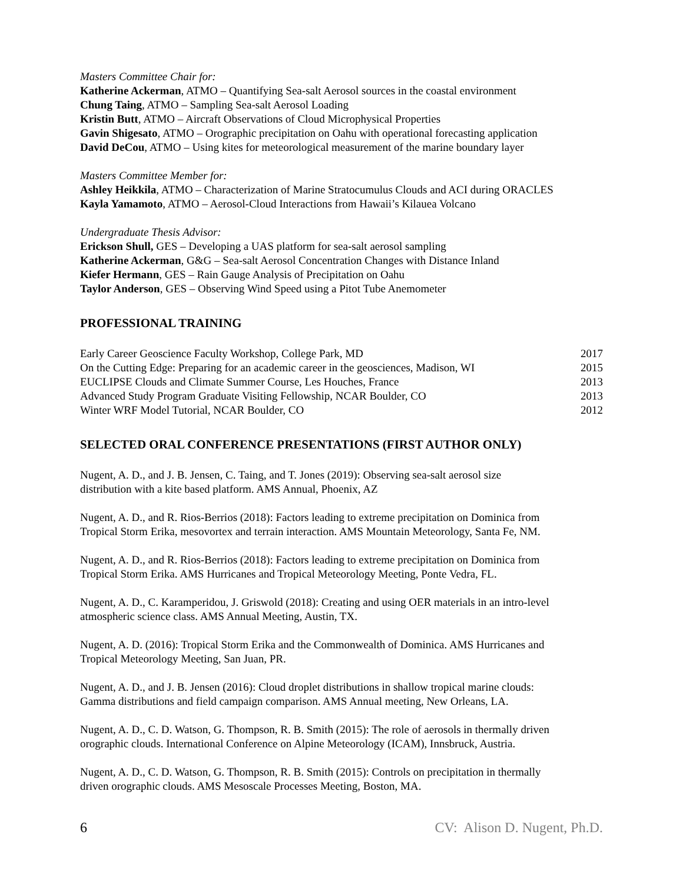Masters Committee Chair for:
Katherine Ackerman, ATMO – Quantifying Sea-salt Aerosol sources in the coastal environment
Chung Taing, ATMO – Sampling Sea-salt Aerosol Loading
Kristin Butt, ATMO – Aircraft Observations of Cloud Microphysical Properties
Gavin Shigesato, ATMO – Orographic precipitation on Oahu with operational forecasting application
David DeCou, ATMO – Using kites for meteorological measurement of the marine boundary layer
Masters Committee Member for:
Ashley Heikkila, ATMO – Characterization of Marine Stratocumulus Clouds and ACI during ORACLES
Kayla Yamamoto, ATMO – Aerosol-Cloud Interactions from Hawaii’s Kilauea Volcano
Undergraduate Thesis Advisor:
Erickson Shull, GES – Developing a UAS platform for sea-salt aerosol sampling
Katherine Ackerman, G&G – Sea-salt Aerosol Concentration Changes with Distance Inland
Kiefer Hermann, GES – Rain Gauge Analysis of Precipitation on Oahu
Taylor Anderson, GES – Observing Wind Speed using a Pitot Tube Anemometer
PROFESSIONAL TRAINING
Early Career Geoscience Faculty Workshop, College Park, MD 2017
On the Cutting Edge: Preparing for an academic career in the geosciences, Madison, WI 2015
EUCLIPSE Clouds and Climate Summer Course, Les Houches, France 2013
Advanced Study Program Graduate Visiting Fellowship, NCAR Boulder, CO 2013
Winter WRF Model Tutorial, NCAR Boulder, CO 2012
SELECTED ORAL CONFERENCE PRESENTATIONS (FIRST AUTHOR ONLY)
Nugent, A. D., and J. B. Jensen, C. Taing, and T. Jones (2019): Observing sea-salt aerosol size
distribution with a kite based platform. AMS Annual, Phoenix, AZ
Nugent, A. D., and R. Rios-Berrios (2018): Factors leading to extreme precipitation on Dominica from
Tropical Storm Erika, mesovortex and terrain interaction. AMS Mountain Meteorology, Santa Fe, NM.
Nugent, A. D., and R. Rios-Berrios (2018): Factors leading to extreme precipitation on Dominica from
Tropical Storm Erika. AMS Hurricanes and Tropical Meteorology Meeting, Ponte Vedra, FL.
Nugent, A. D., C. Karamperidou, J. Griswold (2018): Creating and using OER materials in an intro-level
atmospheric science class. AMS Annual Meeting, Austin, TX.
Nugent, A. D. (2016): Tropical Storm Erika and the Commonwealth of Dominica. AMS Hurricanes and
Tropical Meteorology Meeting, San Juan, PR.
Nugent, A. D., and J. B. Jensen (2016): Cloud droplet distributions in shallow tropical marine clouds:
Gamma distributions and field campaign comparison. AMS Annual meeting, New Orleans, LA.
Nugent, A. D., C. D. Watson, G. Thompson, R. B. Smith (2015): The role of aerosols in thermally driven
orographic clouds. International Conference on Alpine Meteorology (ICAM), Innsbruck, Austria.
Nugent, A. D., C. D. Watson, G. Thompson, R. B. Smith (2015): Controls on precipitation in thermally
driven orographic clouds. AMS Mesoscale Processes Meeting, Boston, MA.
6 CV: Alison D. Nugent, Ph.D.